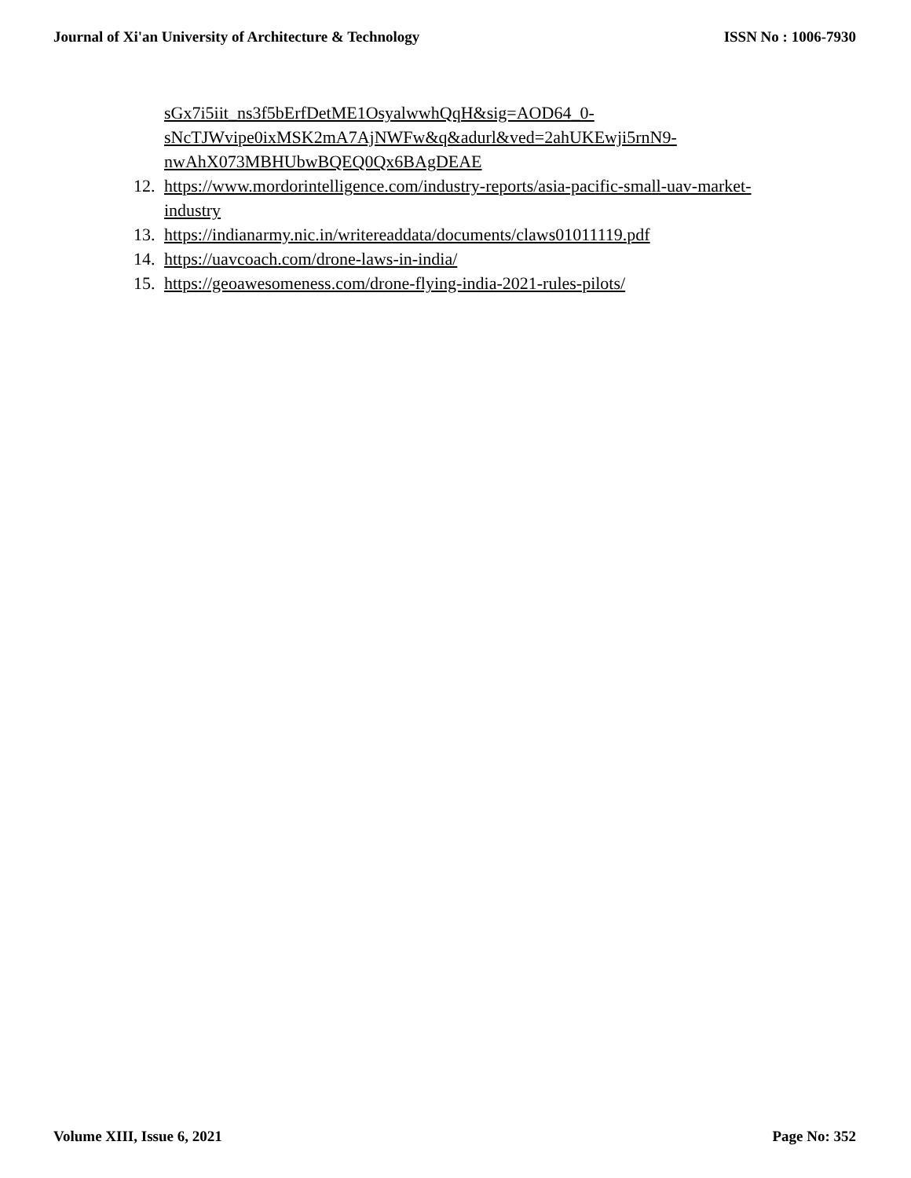Journal of Xi'an University of Architecture & Technology ISSN No : 1006-7930
sGx7i5iit_ns3f5bErfDetME1OsyalwwhQqH&sig=AOD64_0-
sNcTJWvipe0ixMSK2mA7AjNWFw&q&adurl&ved=2ahUKEwji5rnN9-
nwAhX073MBHUbwBQEQ0Qx6BAgDEAE
12. https://www.mordorintelligence.com/industry-reports/asia-pacific-small-uav-market-industry
13. https://indianarmy.nic.in/writereaddata/documents/claws01011119.pdf
14. https://uavcoach.com/drone-laws-in-india/
15. https://geoawesomeness.com/drone-flying-india-2021-rules-pilots/
Volume XIII, Issue 6, 2021 Page No: 352